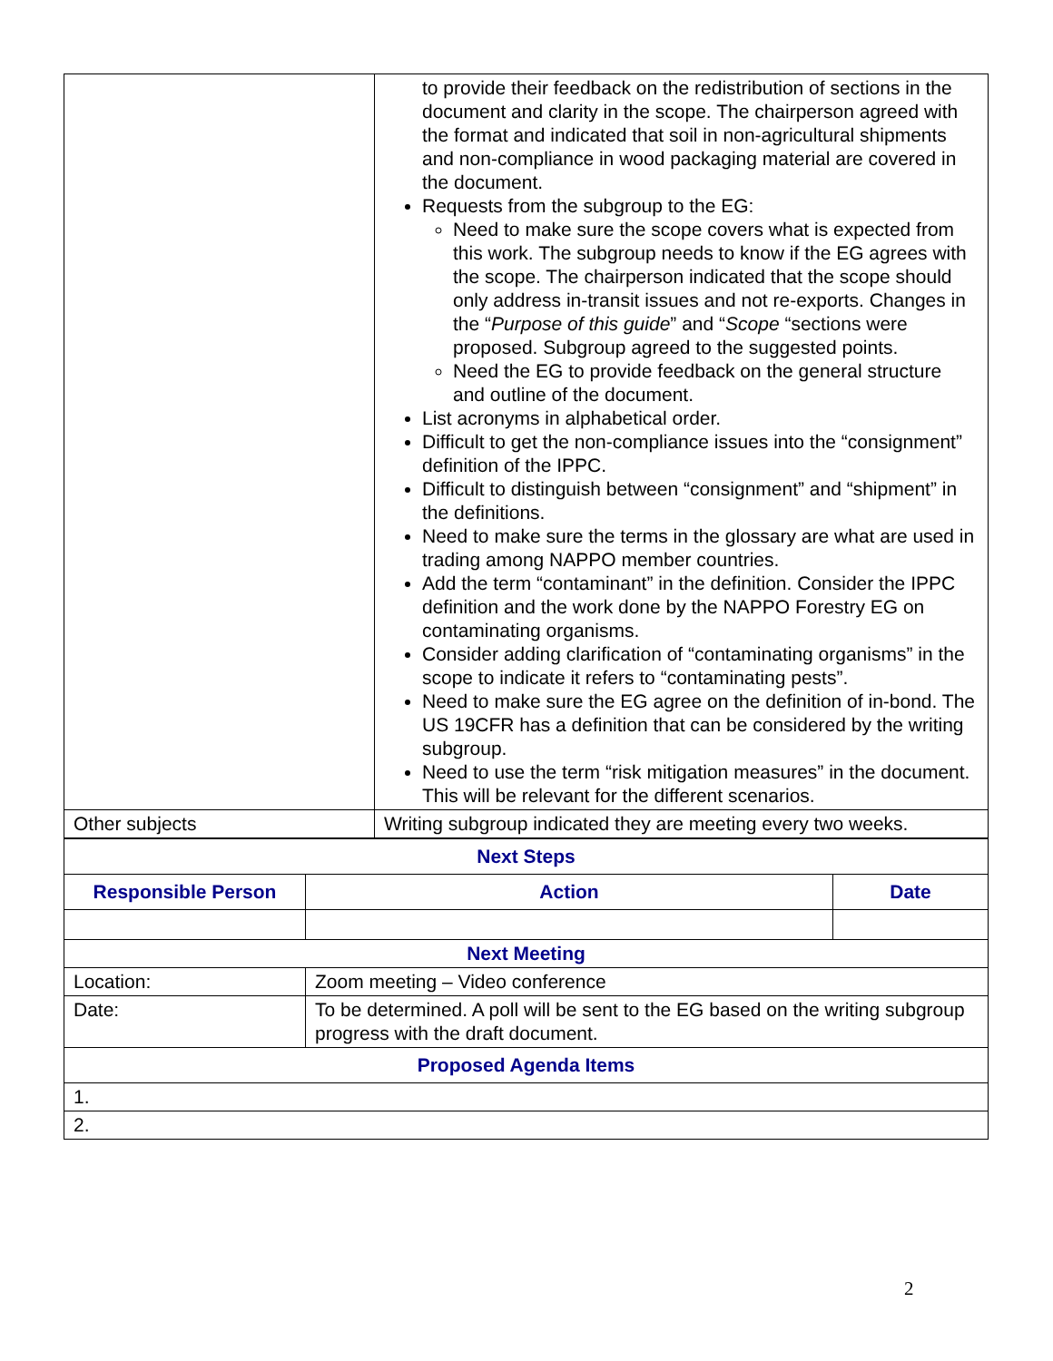| | to provide their feedback on the redistribution of sections in the document and clarity in the scope. The chairperson agreed with the format and indicated that soil in non-agricultural shipments and non-compliance in wood packaging material are covered in the document. Requests from the subgroup to the EG: Need to make sure the scope covers what is expected from this work. The subgroup needs to know if the EG agrees with the scope. The chairperson indicated that the scope should only address in-transit issues and not re-exports. Changes in the “ Purpose of this guide ” and “ Scope “sections were proposed. Subgroup agreed to the suggested points. Need the EG to provide feedback on the general structure and outline of the document. List acronyms in alphabetical order. Difficult to get the non-compliance issues into the “consignment” definition of the IPPC. Difficult to distinguish between “consignment” and “shipment” in the definitions. Need to make sure the terms in the glossary are what are used in trading among NAPPO member countries. Add the term “contaminant” in the definition. Consider the IPPC definition and the work done by the NAPPO Forestry EG on contaminating organisms. Consider adding clarification of “contaminating organisms” in the scope to indicate it refers to “contaminating pests”. Need to make sure the EG agree on the definition of in-bond. The US 19CFR has a definition that can be considered by the writing subgroup. Need to use the term “risk mitigation measures” in the document. This will be relevant for the different scenarios. |
| Other subjects | Writing subgroup indicated they are meeting every two weeks. |
| Next Steps | | |
| --- | --- | --- |
| Responsible Person | Action | Date |
| Next Meeting | | |
| Location: | Zoom meeting – Video conference | |
| Date: | To be determined. A poll will be sent to the EG based on the writing subgroup progress with the draft document. | |
| Proposed Agenda Items | | |
| 1. | | |
| 2. | | |
2